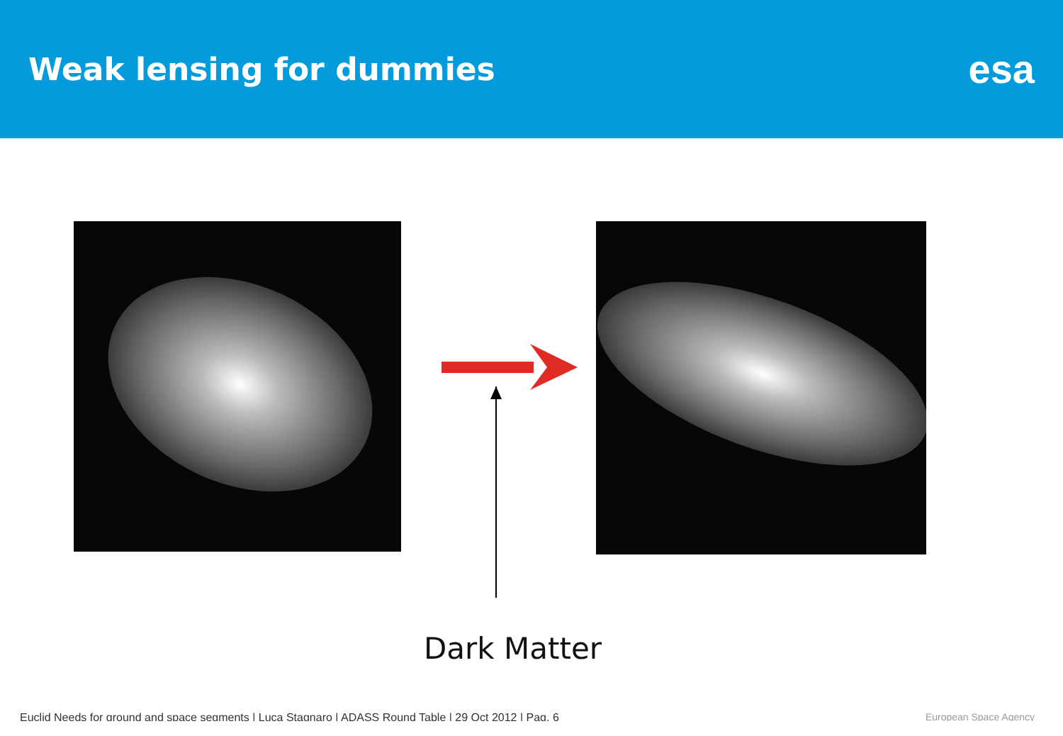Weak lensing for dummies
esa
Dark Matter
Euclid Needs for ground and space segments | Luca Stagnaro | ADASS Round Table | 29 Oct 2012 | Pag. 6
European Space Agency